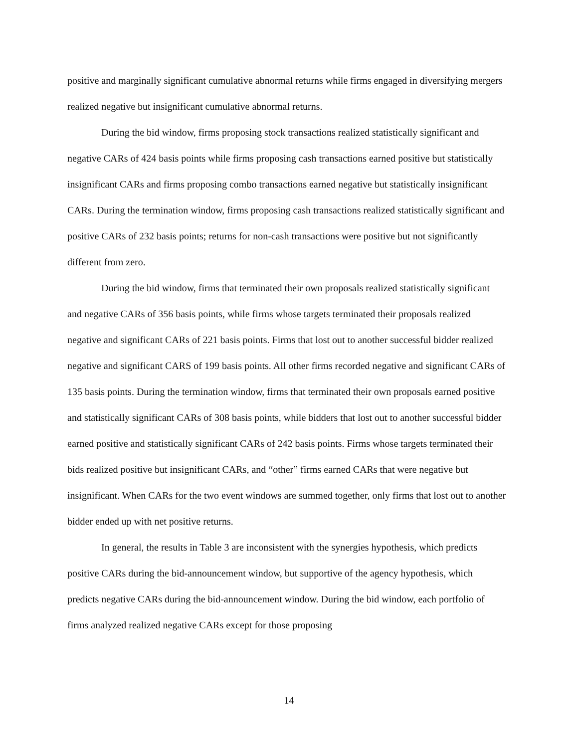positive and marginally significant cumulative abnormal returns while firms engaged in diversifying mergers realized negative but insignificant cumulative abnormal returns.
During the bid window, firms proposing stock transactions realized statistically significant and negative CARs of 424 basis points while firms proposing cash transactions earned positive but statistically insignificant CARs and firms proposing combo transactions earned negative but statistically insignificant CARs. During the termination window, firms proposing cash transactions realized statistically significant and positive CARs of 232 basis points; returns for non-cash transactions were positive but not significantly different from zero.
During the bid window, firms that terminated their own proposals realized statistically significant and negative CARs of 356 basis points, while firms whose targets terminated their proposals realized negative and significant CARs of 221 basis points. Firms that lost out to another successful bidder realized negative and significant CARS of 199 basis points. All other firms recorded negative and significant CARs of 135 basis points. During the termination window, firms that terminated their own proposals earned positive and statistically significant CARs of 308 basis points, while bidders that lost out to another successful bidder earned positive and statistically significant CARs of 242 basis points. Firms whose targets terminated their bids realized positive but insignificant CARs, and “other” firms earned CARs that were negative but insignificant. When CARs for the two event windows are summed together, only firms that lost out to another bidder ended up with net positive returns.
In general, the results in Table 3 are inconsistent with the synergies hypothesis, which predicts positive CARs during the bid-announcement window, but supportive of the agency hypothesis, which predicts negative CARs during the bid-announcement window. During the bid window, each portfolio of firms analyzed realized negative CARs except for those proposing
14